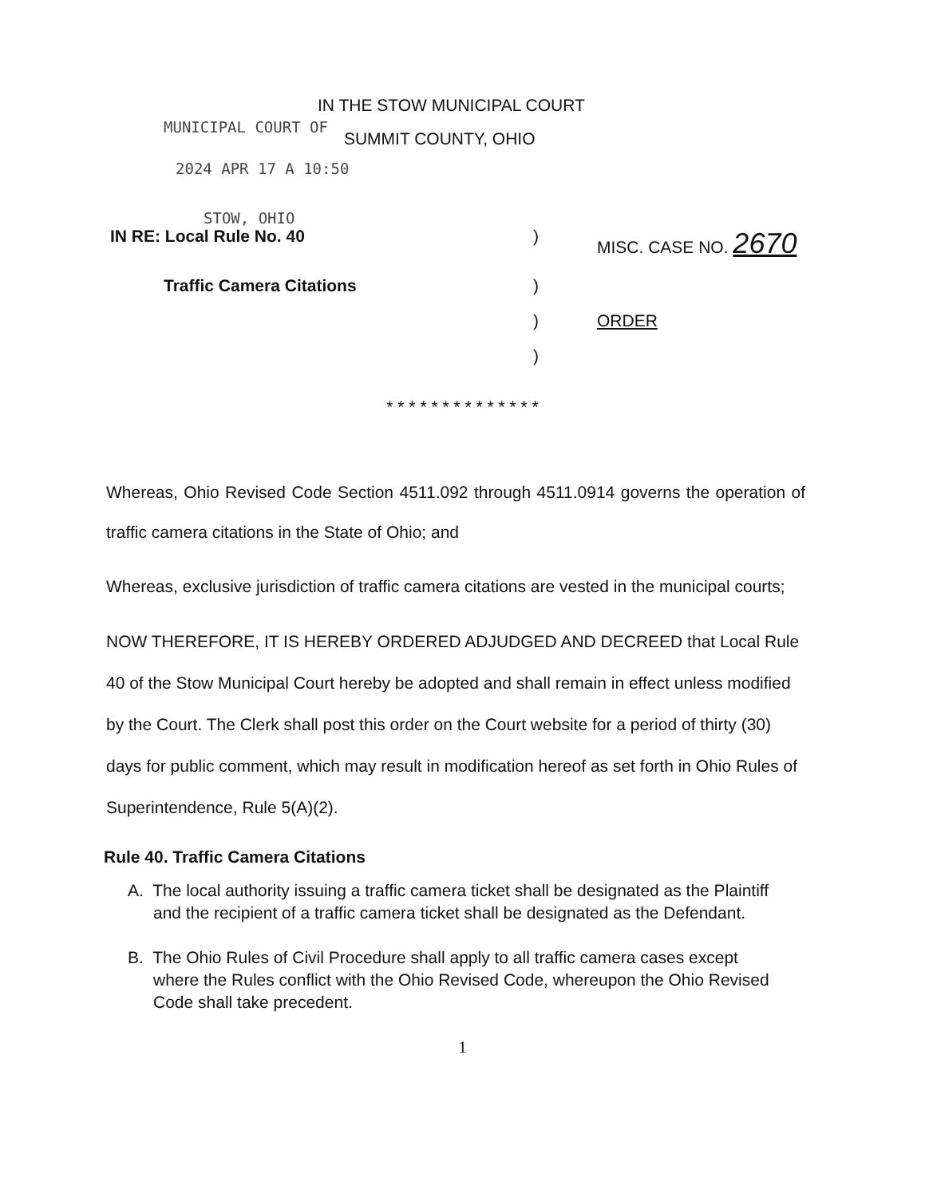IN THE STOW MUNICIPAL COURT
MUNICIPAL COURT OF SUMMIT COUNTY, OHIO
2024 APR 17 A 10:50
STOW, OHIO
IN RE: Local Rule No. 40) MISC. CASE NO. 2670 Traffic Camera Citations) ) ORDER )
* * * * * * * * * * * * * *
Whereas, Ohio Revised Code Section 4511.092 through 4511.0914 governs the operation of traffic camera citations in the State of Ohio; and
Whereas, exclusive jurisdiction of traffic camera citations are vested in the municipal courts;
NOW THEREFORE, IT IS HEREBY ORDERED ADJUDGED AND DECREED that Local Rule 40 of the Stow Municipal Court hereby be adopted and shall remain in effect unless modified by the Court. The Clerk shall post this order on the Court website for a period of thirty (30) days for public comment, which may result in modification hereof as set forth in Ohio Rules of Superintendence, Rule 5(A)(2).
Rule 40. Traffic Camera Citations
A. The local authority issuing a traffic camera ticket shall be designated as the Plaintiff and the recipient of a traffic camera ticket shall be designated as the Defendant.
B. The Ohio Rules of Civil Procedure shall apply to all traffic camera cases except where the Rules conflict with the Ohio Revised Code, whereupon the Ohio Revised Code shall take precedent.
1